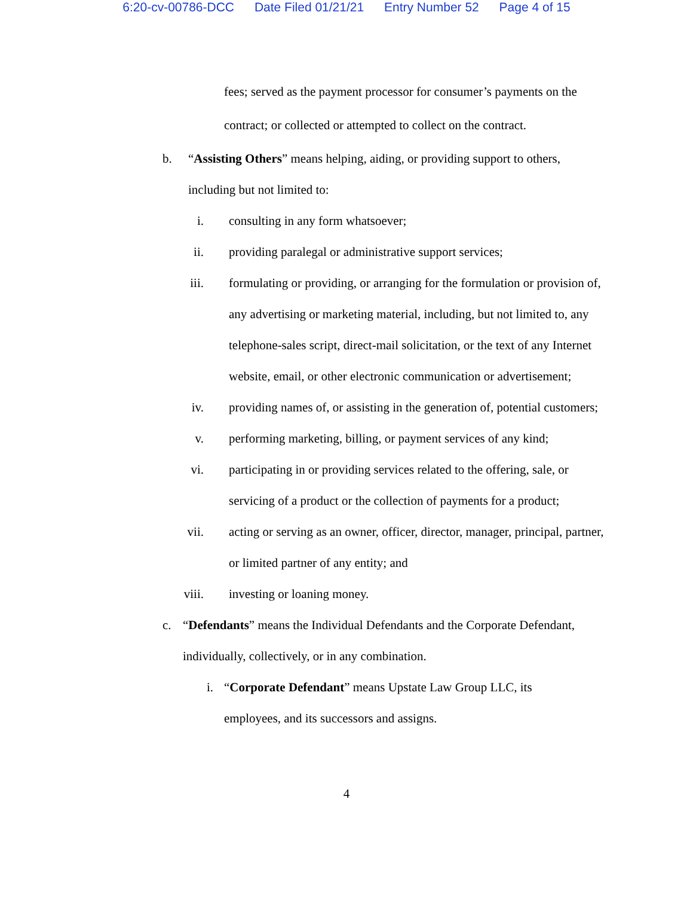6:20-cv-00786-DCC Date Filed 01/21/21 Entry Number 52 Page 4 of 15
fees; served as the payment processor for consumer’s payments on the
contract; or collected or attempted to collect on the contract.
b. “Assisting Others” means helping, aiding, or providing support to others,
including but not limited to:
i. consulting in any form whatsoever;
ii. providing paralegal or administrative support services;
iii. formulating or providing, or arranging for the formulation or provision of, any advertising or marketing material, including, but not limited to, any telephone-sales script, direct-mail solicitation, or the text of any Internet website, email, or other electronic communication or advertisement;
iv. providing names of, or assisting in the generation of, potential customers;
v. performing marketing, billing, or payment services of any kind;
vi. participating in or providing services related to the offering, sale, or servicing of a product or the collection of payments for a product;
vii. acting or serving as an owner, officer, director, manager, principal, partner, or limited partner of any entity; and
viii. investing or loaning money.
c. “Defendants” means the Individual Defendants and the Corporate Defendant,
individually, collectively, or in any combination.
i. “Corporate Defendant” means Upstate Law Group LLC, its
employees, and its successors and assigns.
4